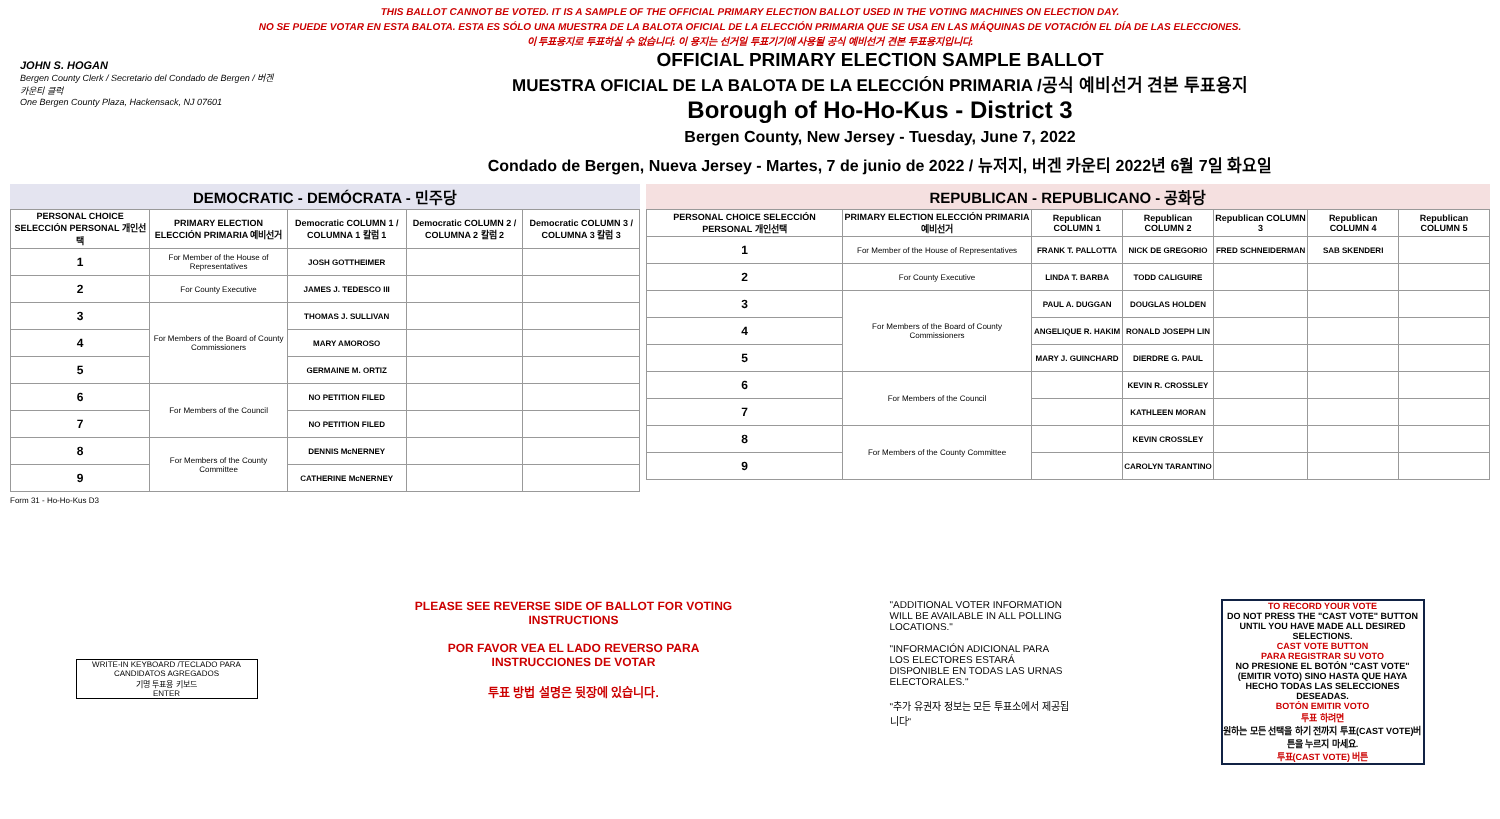THIS BALLOT CANNOT BE VOTED. IT IS A SAMPLE OF THE OFFICIAL PRIMARY ELECTION BALLOT USED IN THE VOTING MACHINES ON ELECTION DAY.
NO SE PUEDE VOTAR EN ESTA BALOTA. ESTA ES SÓLO UNA MUESTRA DE LA BALOTA OFICIAL DE LA ELECCIÓN PRIMARIA QUE SE USA EN LAS MÁQUINAS DE VOTACIÓN EL DÍA DE LAS ELECCIONES.
이 투표용지로 투표하실 수 없습니다. 이 용지는 선거일 투표기기에 사용될 공식 예비선거 견본 투표용지입니다.
JOHN S. HOGAN
Bergen County Clerk / Secretario del Condado de Bergen / 버겐카운티 클럭
One Bergen County Plaza, Hackensack, NJ 07601
OFFICIAL PRIMARY ELECTION SAMPLE BALLOT
MUESTRA OFICIAL DE LA BALOTA DE LA ELECCIÓN PRIMARIA /공식 예비선거 견본 투표용지
Borough of Ho-Ho-Kus - District 3
Bergen County, New Jersey - Tuesday, June 7, 2022
Condado de Bergen, Nueva Jersey - Martes, 7 de junio de 2022 / 뉴저지, 버겐 카운티 2022년 6월 7일 화요일
DEMOCRATIC - DEMÓCRATA - 민주당
| PERSONAL CHOICE SELECCIÓN PERSONAL 개인선택 | PRIMARY ELECTION ELECCIÓN PRIMARIA 예비선거 | Democratic COLUMN 1 / COLUMNA 1 칼럼 1 | Democratic COLUMN 2 / COLUMNA 2 칼럼 2 | Democratic COLUMN 3 / COLUMNA 3 칼럼 3 |
| --- | --- | --- | --- | --- |
| 1 | For Member of the House of Representatives | JOSH GOTTHEIMER | | |
| 2 | For County Executive | JAMES J. TEDESCO III | | |
| 3 | For Members of the Board of County Commissioners | THOMAS J. SULLIVAN | | |
| 4 | | MARY AMOROSO | | |
| 5 | | GERMAINE M. ORTIZ | | |
| 6 | For Members of the Council | NO PETITION FILED | | |
| 7 | | NO PETITION FILED | | |
| 8 | For Members of the County Committee | DENNIS McNERNEY | | |
| 9 | | CATHERINE McNERNEY | | |
REPUBLICAN - REPUBLICANO - 공화당
| PERSONAL CHOICE SELECCIÓN PERSONAL 개인선택 | PRIMARY ELECTION ELECCIÓN PRIMARIA 예비선거 | Republican COLUMN 1 | Republican COLUMN 2 | Republican COLUMN 3 | Republican COLUMN 4 | Republican COLUMN 5 |
| --- | --- | --- | --- | --- | --- | --- |
| 1 | For Member of the House of Representatives | FRANK T. PALLOTTA | NICK DE GREGORIO | FRED SCHNEIDERMAN | SAB SKENDERI | |
| 2 | For County Executive | LINDA T. BARBA | TODD CALIGUIRE | | | |
| 3 | For Members of the Board of County Commissioners | PAUL A. DUGGAN | DOUGLAS HOLDEN | | | |
| 4 | | ANGELIQUE R. HAKIM | RONALD JOSEPH LIN | | | |
| 5 | | MARY J. GUINCHARD | DIERDRE G. PAUL | | | |
| 6 | For Members of the Council | | KEVIN R. CROSSLEY | | | |
| 7 | | | KATHLEEN MORAN | | | |
| 8 | For Members of the County Committee | | KEVIN CROSSLEY | | | |
| 9 | | | CAROLYN TARANTINO | | | |
Form 31 - Ho-Ho-Kus D3
WRITE-IN KEYBOARD /TECLADO PARA CANDIDATOS AGREGADOS
기명 투표용 키보드
ENTER
PLEASE SEE REVERSE SIDE OF BALLOT FOR VOTING INSTRUCTIONS
POR FAVOR VEA EL LADO REVERSO PARA INSTRUCCIONES DE VOTAR
투표 방법 설명은 뒷장에 있습니다.
"ADDITIONAL VOTER INFORMATION WILL BE AVAILABLE IN ALL POLLING LOCATIONS."
"INFORMACIÓN ADICIONAL PARA LOS ELECTORES ESTARÁ DISPONIBLE EN TODAS LAS URNAS ELECTORALES."
"추가 유권자 정보는 모든 투표소에서 제공됩니다"
TO RECORD YOUR VOTE
DO NOT PRESS THE "CAST VOTE" BUTTON UNTIL YOU HAVE MADE ALL DESIRED SELECTIONS.
CAST VOTE BUTTON
PARA REGISTRAR SU VOTO
NO PRESIONE EL BOTÓN "CAST VOTE" (EMITIR VOTO) SINO HASTA QUE HAYA HECHO TODAS LAS SELECCIONES DESEADAS.
BOTÓN EMITIR VOTO
투표 하려면
원하는 모든 선택을 하기 전까지 투표(CAST VOTE)버튼을 누르지 마세요.
투표(CAST VOTE) 버튼